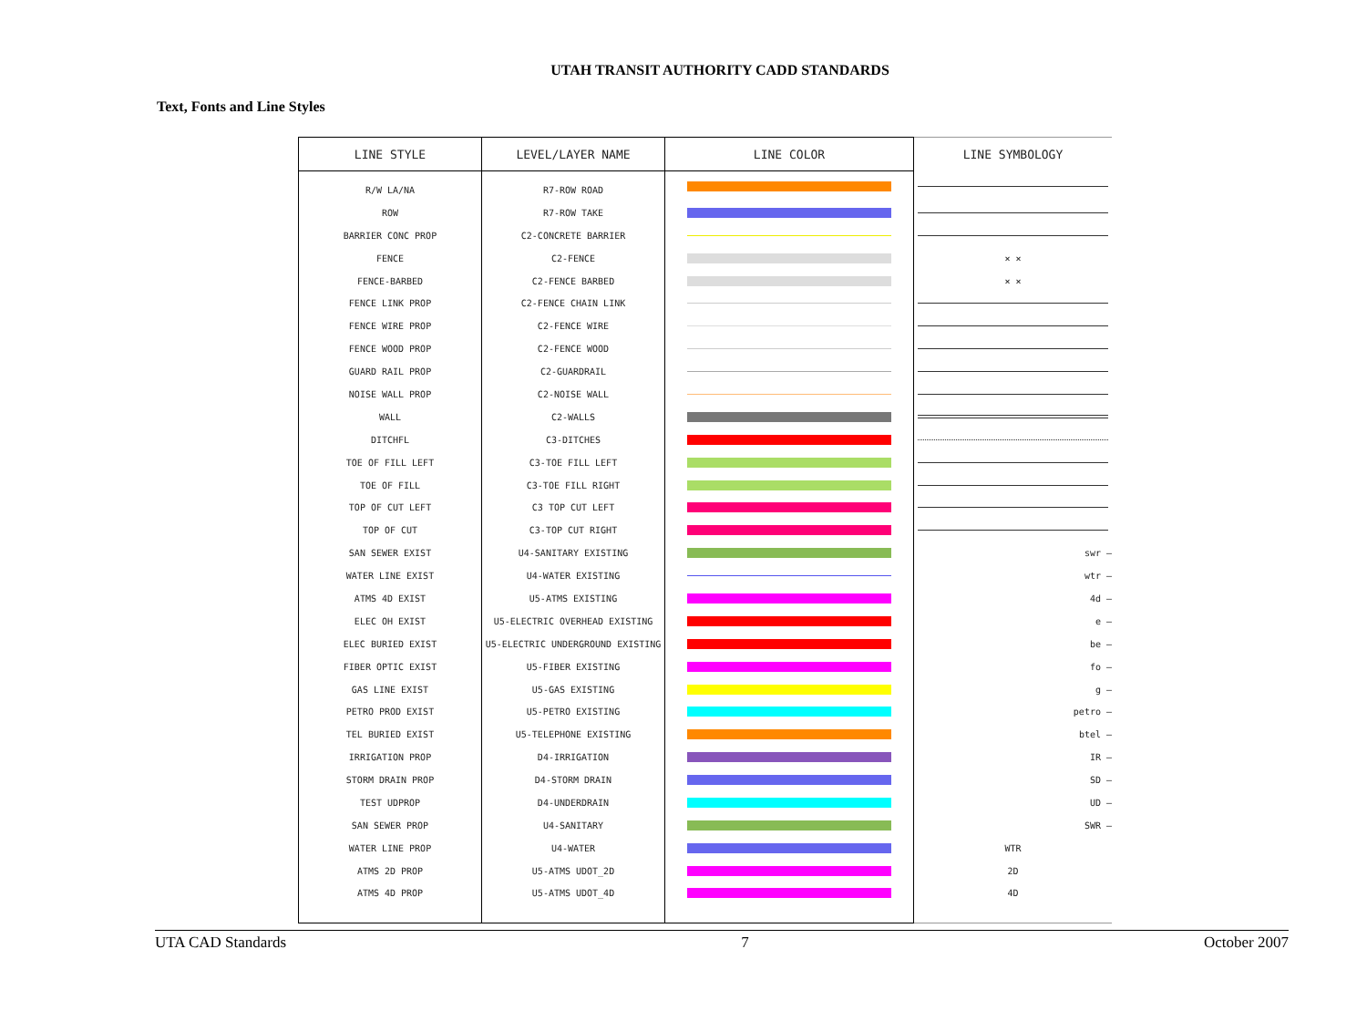UTAH TRANSIT AUTHORITY CADD STANDARDS
Text, Fonts and Line Styles
| LINE STYLE | LEVEL/LAYER NAME | LINE COLOR | LINE SYMBOLOGY |
| --- | --- | --- | --- |
| R/W LA/NA | R7-ROW ROAD | | |
| ROW | R7-ROW TAKE | | |
| BARRIER CONC PROP | C2-CONCRETE BARRIER | | |
| FENCE | C2-FENCE | | × × |
| FENCE-BARBED | C2-FENCE BARBED | | × × |
| FENCE LINK PROP | C2-FENCE CHAIN LINK | | |
| FENCE WIRE PROP | C2-FENCE WIRE | | |
| FENCE WOOD PROP | C2-FENCE WOOD | | |
| GUARD RAIL PROP | C2-GUARDRAIL | | |
| NOISE WALL PROP | C2-NOISE WALL | | |
| WALL | C2-WALLS | | |
| DITCHFL | C3-DITCHES | | |
| TOE OF FILL LEFT | C3-TOE FILL LEFT | | |
| TOE OF FILL | C3-TOE FILL RIGHT | | |
| TOP OF CUT LEFT | C3 TOP CUT LEFT | | |
| TOP OF CUT | C3-TOP CUT RIGHT | | |
| SAN SEWER EXIST | U4-SANITARY EXISTING | | swr — |
| WATER LINE EXIST | U4-WATER EXISTING | | wtr — |
| ATMS 4D EXIST | U5-ATMS EXISTING | | 4d — |
| ELEC OH EXIST | U5-ELECTRIC OVERHEAD EXISTING | | e — |
| ELEC BURIED EXIST | U5-ELECTRIC UNDERGROUND EXISTING | | be — |
| FIBER OPTIC EXIST | U5-FIBER EXISTING | | fo — |
| GAS LINE EXIST | U5-GAS EXISTING | | g — |
| PETRO PROD EXIST | U5-PETRO EXISTING | | petro — |
| TEL BURIED EXIST | U5-TELEPHONE EXISTING | | btel — |
| IRRIGATION PROP | D4-IRRIGATION | | IR — |
| STORM DRAIN PROP | D4-STORM DRAIN | | SD — |
| TEST UDPROP | D4-UNDERDRAIN | | UD — |
| SAN SEWER PROP | U4-SANITARY | | SWR — |
| WATER LINE PROP | U4-WATER | | WTR |
| ATMS 2D PROP | U5-ATMS UDOT_2D | | 2D |
| ATMS 4D PROP | U5-ATMS UDOT_4D | | 4D |
UTA CAD Standards 7 October 2007